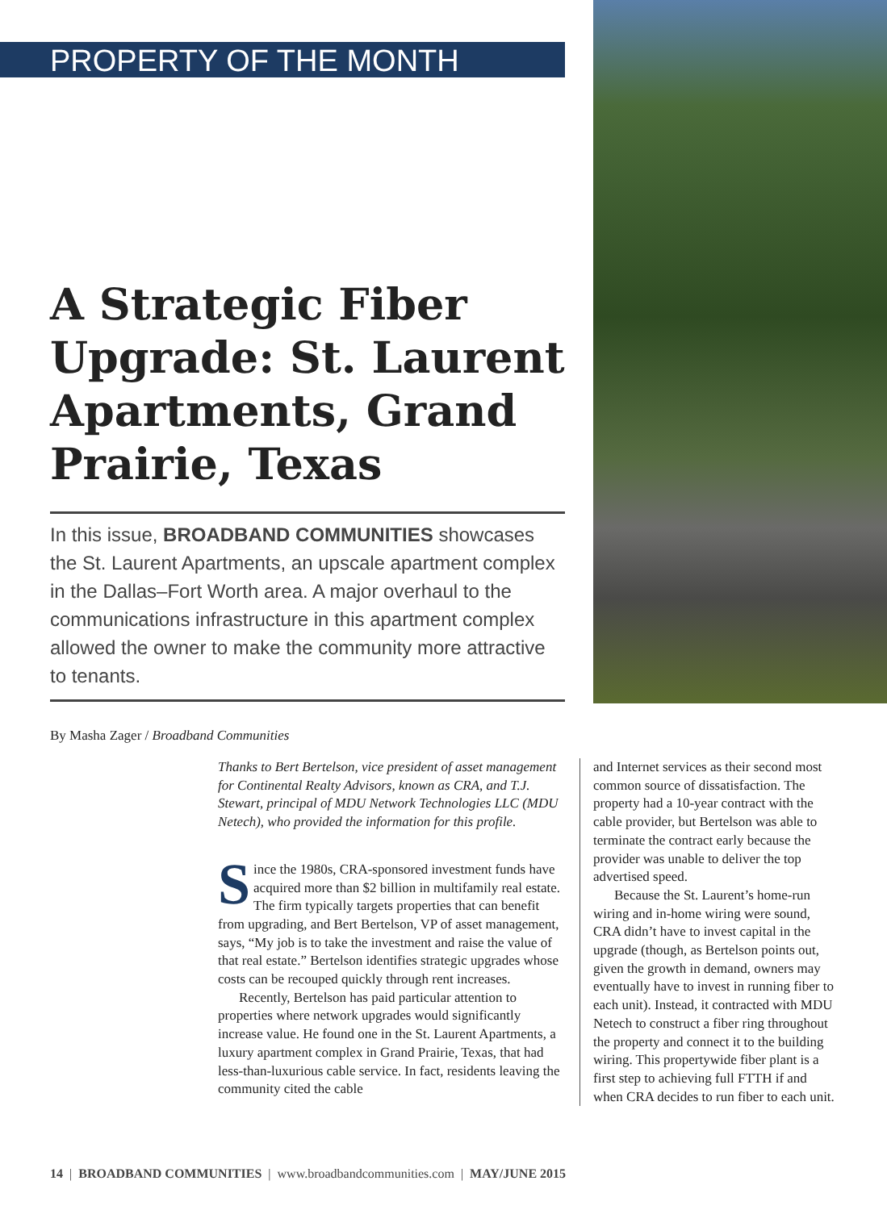PROPERTY OF THE MONTH
A Strategic Fiber Upgrade: St. Laurent Apartments, Grand Prairie, Texas
In this issue, BROADBAND COMMUNITIES showcases the St. Laurent Apartments, an upscale apartment complex in the Dallas–Fort Worth area. A major overhaul to the communications infrastructure in this apartment complex allowed the owner to make the community more attractive to tenants.
By Masha Zager / Broadband Communities
Thanks to Bert Bertelson, vice president of asset management for Continental Realty Advisors, known as CRA, and T.J. Stewart, principal of MDU Network Technologies LLC (MDU Netech), who provided the information for this profile.
Since the 1980s, CRA-sponsored investment funds have acquired more than $2 billion in multifamily real estate. The firm typically targets properties that can benefit from upgrading, and Bert Bertelson, VP of asset management, says, “My job is to take the investment and raise the value of that real estate.” Bertelson identifies strategic upgrades whose costs can be recouped quickly through rent increases.
Recently, Bertelson has paid particular attention to properties where network upgrades would significantly increase value. He found one in the St. Laurent Apartments, a luxury apartment complex in Grand Prairie, Texas, that had less-than-luxurious cable service. In fact, residents leaving the community cited the cable
and Internet services as their second most common source of dissatisfaction. The property had a 10-year contract with the cable provider, but Bertelson was able to terminate the contract early because the provider was unable to deliver the top advertised speed.
Because the St. Laurent’s home-run wiring and in-home wiring were sound, CRA didn’t have to invest capital in the upgrade (though, as Bertelson points out, given the growth in demand, owners may eventually have to invest in running fiber to each unit). Instead, it contracted with MDU Netech to construct a fiber ring throughout the property and connect it to the building wiring. This propertywide fiber plant is a first step to achieving full FTTH if and when CRA decides to run fiber to each unit.
14 | BROADBAND COMMUNITIES | www.broadbandcommunities.com | MAY/JUNE 2015